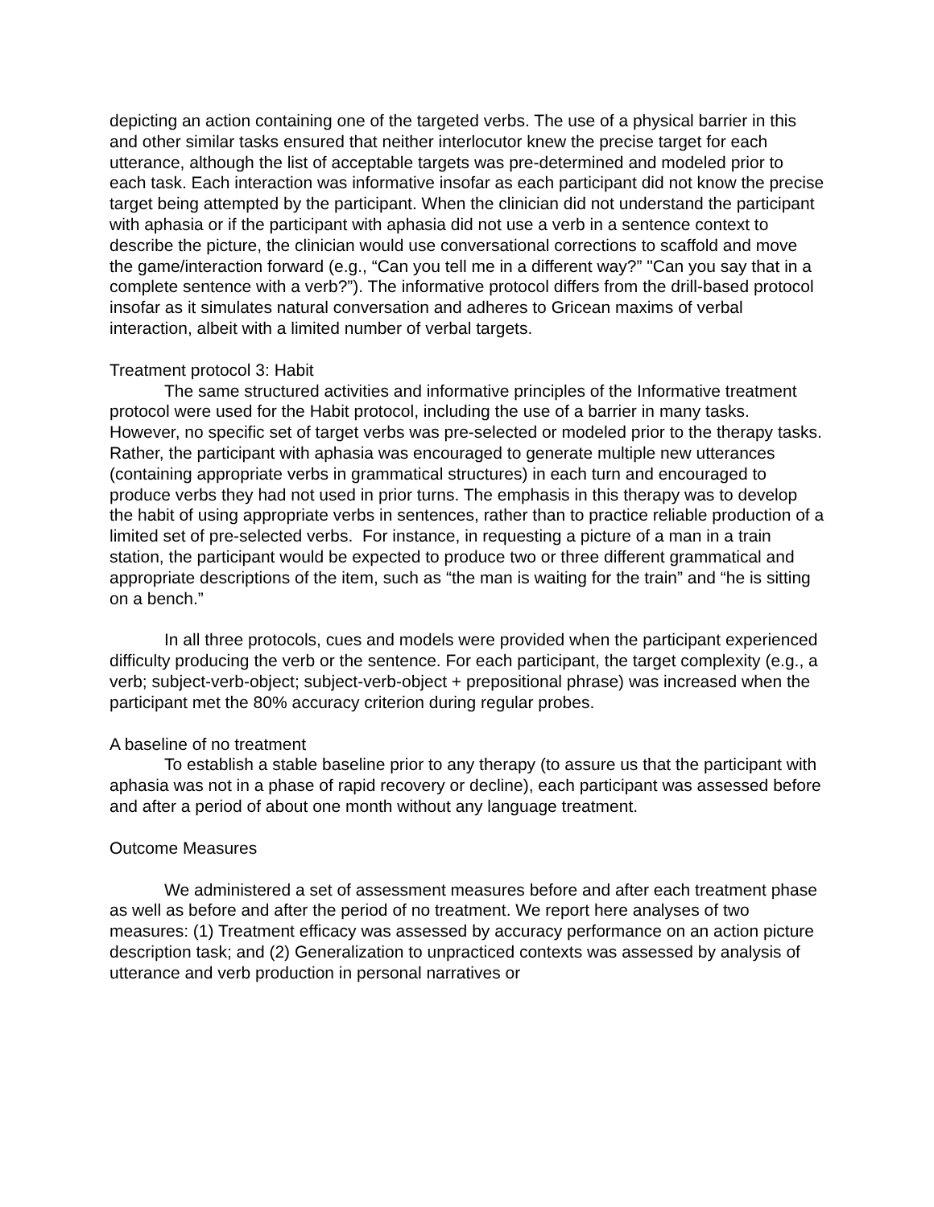depicting an action containing one of the targeted verbs. The use of a physical barrier in this and other similar tasks ensured that neither interlocutor knew the precise target for each utterance, although the list of acceptable targets was pre-determined and modeled prior to each task. Each interaction was informative insofar as each participant did not know the precise target being attempted by the participant. When the clinician did not understand the participant with aphasia or if the participant with aphasia did not use a verb in a sentence context to describe the picture, the clinician would use conversational corrections to scaffold and move the game/interaction forward (e.g., “Can you tell me in a different way?” "Can you say that in a complete sentence with a verb?”). The informative protocol differs from the drill-based protocol insofar as it simulates natural conversation and adheres to Gricean maxims of verbal interaction, albeit with a limited number of verbal targets.
Treatment protocol 3: Habit
The same structured activities and informative principles of the Informative treatment protocol were used for the Habit protocol, including the use of a barrier in many tasks. However, no specific set of target verbs was pre-selected or modeled prior to the therapy tasks. Rather, the participant with aphasia was encouraged to generate multiple new utterances (containing appropriate verbs in grammatical structures) in each turn and encouraged to produce verbs they had not used in prior turns. The emphasis in this therapy was to develop the habit of using appropriate verbs in sentences, rather than to practice reliable production of a limited set of pre-selected verbs. For instance, in requesting a picture of a man in a train station, the participant would be expected to produce two or three different grammatical and appropriate descriptions of the item, such as “the man is waiting for the train” and “he is sitting on a bench.”
In all three protocols, cues and models were provided when the participant experienced difficulty producing the verb or the sentence. For each participant, the target complexity (e.g., a verb; subject-verb-object; subject-verb-object + prepositional phrase) was increased when the participant met the 80% accuracy criterion during regular probes.
A baseline of no treatment
To establish a stable baseline prior to any therapy (to assure us that the participant with aphasia was not in a phase of rapid recovery or decline), each participant was assessed before and after a period of about one month without any language treatment.
Outcome Measures
We administered a set of assessment measures before and after each treatment phase as well as before and after the period of no treatment. We report here analyses of two measures: (1) Treatment efficacy was assessed by accuracy performance on an action picture description task; and (2) Generalization to unpracticed contexts was assessed by analysis of utterance and verb production in personal narratives or